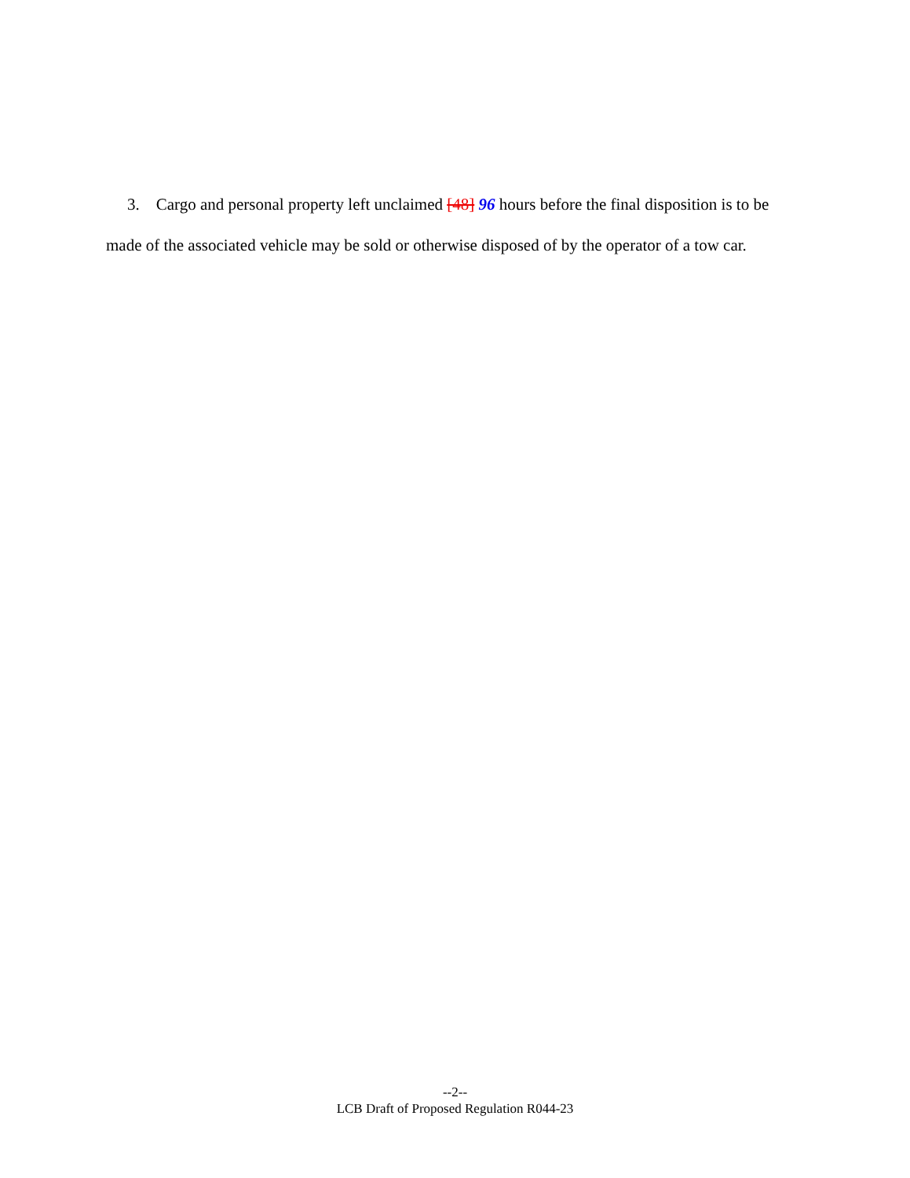3. Cargo and personal property left unclaimed [48] 96 hours before the final disposition is to be made of the associated vehicle may be sold or otherwise disposed of by the operator of a tow car.
--2--
LCB Draft of Proposed Regulation R044-23